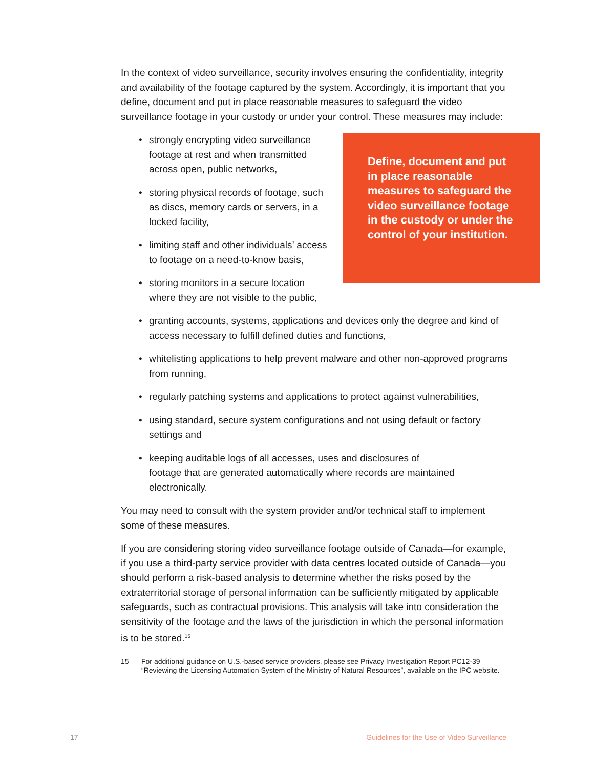In the context of video surveillance, security involves ensuring the confidentiality, integrity and availability of the footage captured by the system. Accordingly, it is important that you define, document and put in place reasonable measures to safeguard the video surveillance footage in your custody or under your control. These measures may include:
Define, document and put in place reasonable measures to safeguard the video surveillance footage in the custody or under the control of your institution.
strongly encrypting video surveillance footage at rest and when transmitted across open, public networks,
storing physical records of footage, such as discs, memory cards or servers, in a locked facility,
limiting staff and other individuals’ access to footage on a need-to-know basis,
storing monitors in a secure location
where they are not visible to the public,
granting accounts, systems, applications and devices only the degree and kind of access necessary to fulfill defined duties and functions,
whitelisting applications to help prevent malware and other non-approved programs from running,
regularly patching systems and applications to protect against vulnerabilities,
using standard, secure system configurations and not using default or factory settings and
keeping auditable logs of all accesses, uses and disclosures of
footage that are generated automatically where records are maintained electronically.
You may need to consult with the system provider and/or technical staff to implement some of these measures.
If you are considering storing video surveillance footage outside of Canada—for example, if you use a third-party service provider with data centres located outside of Canada—you should perform a risk-based analysis to determine whether the risks posed by the extraterritorial storage of personal information can be sufficiently mitigated by applicable safeguards, such as contractual provisions. This analysis will take into consideration the sensitivity of the footage and the laws of the jurisdiction in which the personal information is to be stored.<sup>15</sup>
15 For additional guidance on U.S.-based service providers, please see Privacy Investigation Report PC12-39 “Reviewing the Licensing Automation System of the Ministry of Natural Resources”, available on the IPC website.
17 Guidelines for the Use of Video Surveillance